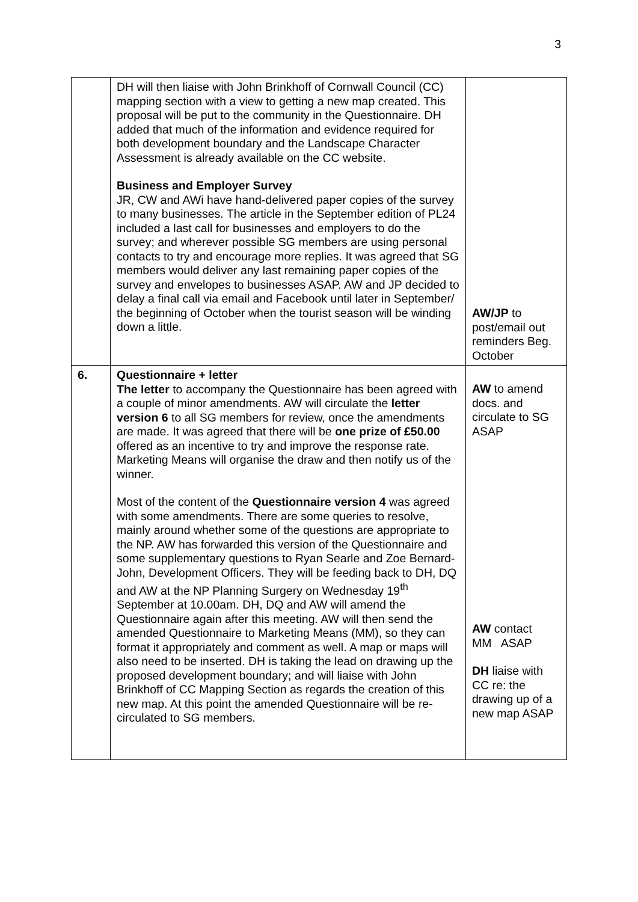3
| | DH will then liaise with John Brinkhoff of Cornwall Council (CC) mapping section with a view to getting a new map created. This proposal will be put to the community in the Questionnaire. DH added that much of the information and evidence required for both development boundary and the Landscape Character Assessment is already available on the CC website. Business and Employer Survey JR, CW and AWi have hand-delivered paper copies of the survey to many businesses. The article in the September edition of PL24 included a last call for businesses and employers to do the survey; and wherever possible SG members are using personal contacts to try and encourage more replies. It was agreed that SG members would deliver any last remaining paper copies of the survey and envelopes to businesses ASAP. AW and JP decided to delay a final call via email and Facebook until later in September/ the beginning of October when the tourist season will be winding down a little. | AW/JP to post/email out reminders Beg. October |
| 6. | Questionnaire + letter The letter to accompany the Questionnaire has been agreed with a couple of minor amendments. AW will circulate the letter version 6 to all SG members for review, once the amendments are made. It was agreed that there will be one prize of £50.00 offered as an incentive to try and improve the response rate. Marketing Means will organise the draw and then notify us of the winner. Most of the content of the Questionnaire version 4 was agreed with some amendments. There are some queries to resolve, mainly around whether some of the questions are appropriate to the NP. AW has forwarded this version of the Questionnaire and some supplementary questions to Ryan Searle and Zoe Bernard-John, Development Officers. They will be feeding back to DH, DQ and AW at the NP Planning Surgery on Wednesday 19<sup>th</sup> September at 10.00am. DH, DQ and AW will amend the Questionnaire again after this meeting. AW will then send the amended Questionnaire to Marketing Means (MM), so they can format it appropriately and comment as well. A map or maps will also need to be inserted. DH is taking the lead on drawing up the proposed development boundary; and will liaise with John Brinkhoff of CC Mapping Section as regards the creation of this new map. At this point the amended Questionnaire will be re-circulated to SG members. | AW to amend docs. and circulate to SG ASAP AW contact MM ASAP DH liaise with CC re: the drawing up of a new map ASAP |